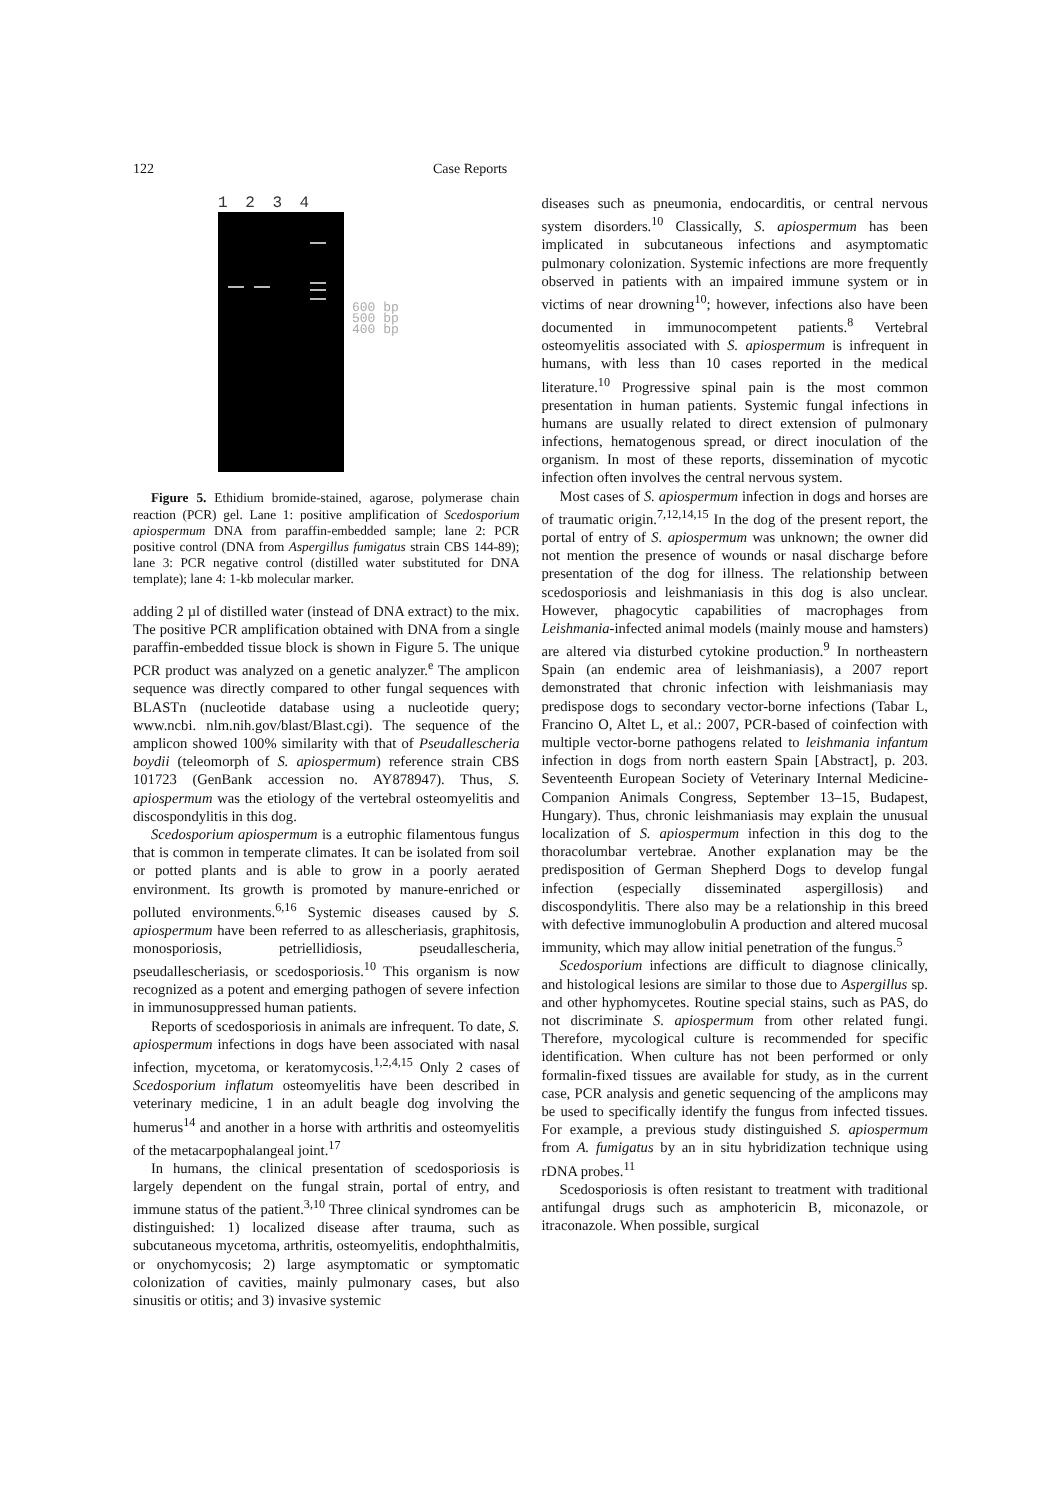122 Case Reports
1 2 3 4
600 bp
500 bp
400 bp
Figure 5. Ethidium bromide-stained, agarose, polymerase chain reaction (PCR) gel. Lane 1: positive amplification of Scedosporium apiospermum DNA from paraffin-embedded sample; lane 2: PCR positive control (DNA from Aspergillus fumigatus strain CBS 144-89); lane 3: PCR negative control (distilled water substituted for DNA template); lane 4: 1-kb molecular marker.
adding 2 µl of distilled water (instead of DNA extract) to the mix. The positive PCR amplification obtained with DNA from a single paraffin-embedded tissue block is shown in Figure 5. The unique PCR product was analyzed on a genetic analyzer.<sup>e</sup> The amplicon sequence was directly compared to other fungal sequences with BLASTn (nucleotide database using a nucleotide query; www.ncbi. nlm.nih.gov/blast/Blast.cgi). The sequence of the amplicon showed 100% similarity with that of Pseudallescheria boydii (teleomorph of S. apiospermum) reference strain CBS 101723 (GenBank accession no. AY878947). Thus, S. apiospermum was the etiology of the vertebral osteomyelitis and discospondylitis in this dog.
Scedosporium apiospermum is a eutrophic filamentous fungus that is common in temperate climates. It can be isolated from soil or potted plants and is able to grow in a poorly aerated environment. Its growth is promoted by manure-enriched or polluted environments.<sup>6,16</sup> Systemic diseases caused by S. apiospermum have been referred to as allescheriasis, graphitosis, monosporiosis, petriellidiosis, pseudallescheria, pseudallescheriasis, or scedosporiosis.<sup>10</sup> This organism is now recognized as a potent and emerging pathogen of severe infection in immunosuppressed human patients.
Reports of scedosporiosis in animals are infrequent. To date, S. apiospermum infections in dogs have been associated with nasal infection, mycetoma, or keratomycosis.<sup>1,2,4,15</sup> Only 2 cases of Scedosporium inflatum osteomyelitis have been described in veterinary medicine, 1 in an adult beagle dog involving the humerus<sup>14</sup> and another in a horse with arthritis and osteomyelitis of the metacarpophalangeal joint.<sup>17</sup>
In humans, the clinical presentation of scedosporiosis is largely dependent on the fungal strain, portal of entry, and immune status of the patient.<sup>3,10</sup> Three clinical syndromes can be distinguished: 1) localized disease after trauma, such as subcutaneous mycetoma, arthritis, osteomyelitis, endophthalmitis, or onychomycosis; 2) large asymptomatic or symptomatic colonization of cavities, mainly pulmonary cases, but also sinusitis or otitis; and 3) invasive systemic
diseases such as pneumonia, endocarditis, or central nervous system disorders.<sup>10</sup> Classically, S. apiospermum has been implicated in subcutaneous infections and asymptomatic pulmonary colonization. Systemic infections are more frequently observed in patients with an impaired immune system or in victims of near drowning<sup>10</sup>; however, infections also have been documented in immunocompetent patients.<sup>8</sup> Vertebral osteomyelitis associated with S. apiospermum is infrequent in humans, with less than 10 cases reported in the medical literature.<sup>10</sup> Progressive spinal pain is the most common presentation in human patients. Systemic fungal infections in humans are usually related to direct extension of pulmonary infections, hematogenous spread, or direct inoculation of the organism. In most of these reports, dissemination of mycotic infection often involves the central nervous system.
Most cases of S. apiospermum infection in dogs and horses are of traumatic origin.<sup>7,12,14,15</sup> In the dog of the present report, the portal of entry of S. apiospermum was unknown; the owner did not mention the presence of wounds or nasal discharge before presentation of the dog for illness. The relationship between scedosporiosis and leishmaniasis in this dog is also unclear. However, phagocytic capabilities of macrophages from Leishmania-infected animal models (mainly mouse and hamsters) are altered via disturbed cytokine production.<sup>9</sup> In northeastern Spain (an endemic area of leishmaniasis), a 2007 report demonstrated that chronic infection with leishmaniasis may predispose dogs to secondary vector-borne infections (Tabar L, Francino O, Altet L, et al.: 2007, PCR-based of coinfection with multiple vector-borne pathogens related to leishmania infantum infection in dogs from north eastern Spain [Abstract], p. 203. Seventeenth European Society of Veterinary Internal Medicine-Companion Animals Congress, September 13–15, Budapest, Hungary). Thus, chronic leishmaniasis may explain the unusual localization of S. apiospermum infection in this dog to the thoracolumbar vertebrae. Another explanation may be the predisposition of German Shepherd Dogs to develop fungal infection (especially disseminated aspergillosis) and discospondylitis. There also may be a relationship in this breed with defective immunoglobulin A production and altered mucosal immunity, which may allow initial penetration of the fungus.<sup>5</sup>
Scedosporium infections are difficult to diagnose clinically, and histological lesions are similar to those due to Aspergillus sp. and other hyphomycetes. Routine special stains, such as PAS, do not discriminate S. apiospermum from other related fungi. Therefore, mycological culture is recommended for specific identification. When culture has not been performed or only formalin-fixed tissues are available for study, as in the current case, PCR analysis and genetic sequencing of the amplicons may be used to specifically identify the fungus from infected tissues. For example, a previous study distinguished S. apiospermum from A. fumigatus by an in situ hybridization technique using rDNA probes.<sup>11</sup>
Scedosporiosis is often resistant to treatment with traditional antifungal drugs such as amphotericin B, miconazole, or itraconazole. When possible, surgical